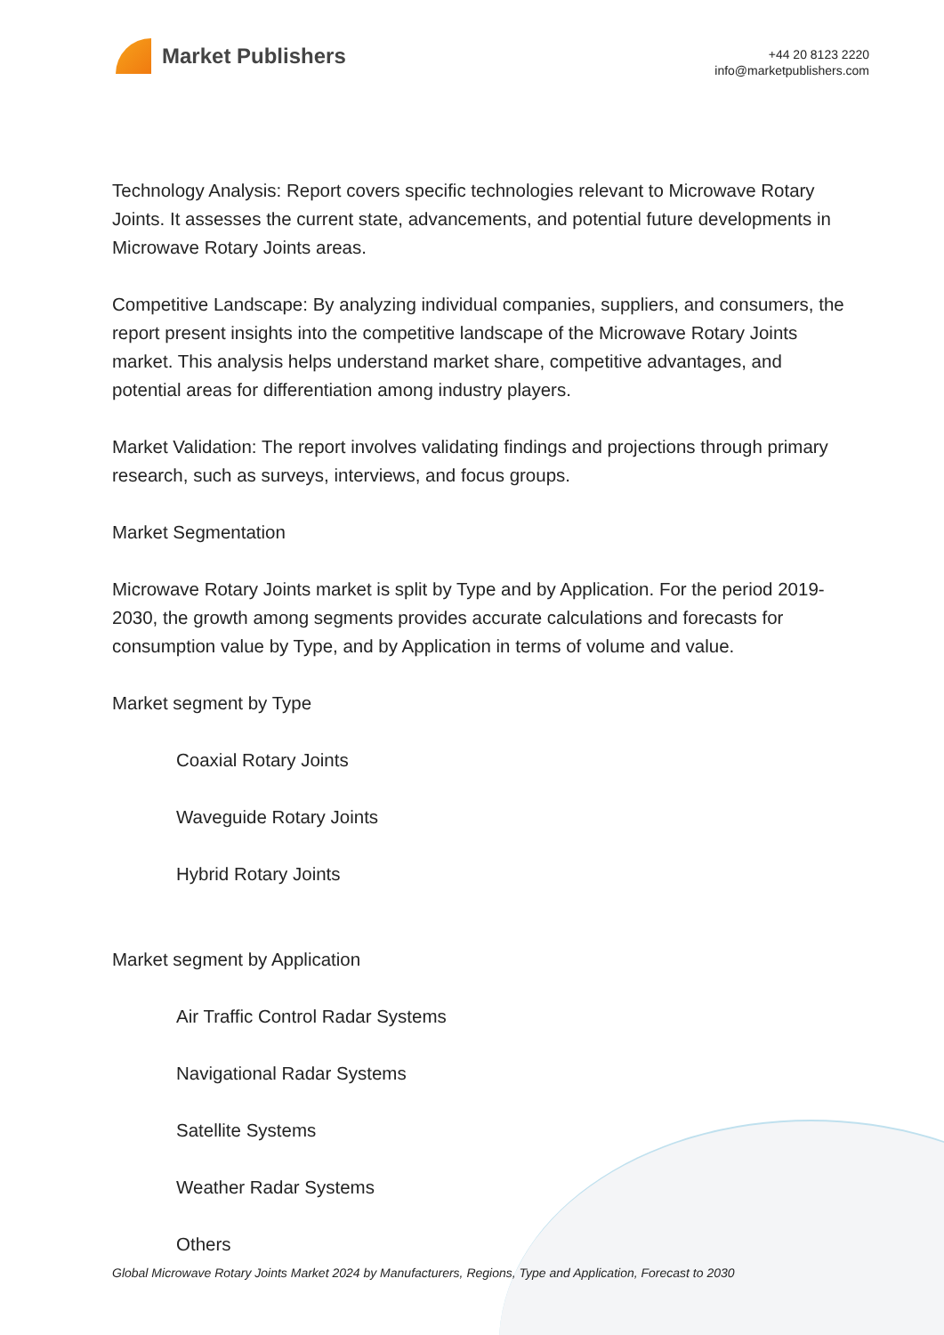Market Publishers
+44 20 8123 2220
info@marketpublishers.com
Technology Analysis: Report covers specific technologies relevant to Microwave Rotary Joints. It assesses the current state, advancements, and potential future developments in Microwave Rotary Joints areas.
Competitive Landscape: By analyzing individual companies, suppliers, and consumers, the report present insights into the competitive landscape of the Microwave Rotary Joints market. This analysis helps understand market share, competitive advantages, and potential areas for differentiation among industry players.
Market Validation: The report involves validating findings and projections through primary research, such as surveys, interviews, and focus groups.
Market Segmentation
Microwave Rotary Joints market is split by Type and by Application. For the period 2019-2030, the growth among segments provides accurate calculations and forecasts for consumption value by Type, and by Application in terms of volume and value.
Market segment by Type
Coaxial Rotary Joints
Waveguide Rotary Joints
Hybrid Rotary Joints
Market segment by Application
Air Traffic Control Radar Systems
Navigational Radar Systems
Satellite Systems
Weather Radar Systems
Others
Global Microwave Rotary Joints Market 2024 by Manufacturers, Regions, Type and Application, Forecast to 2030